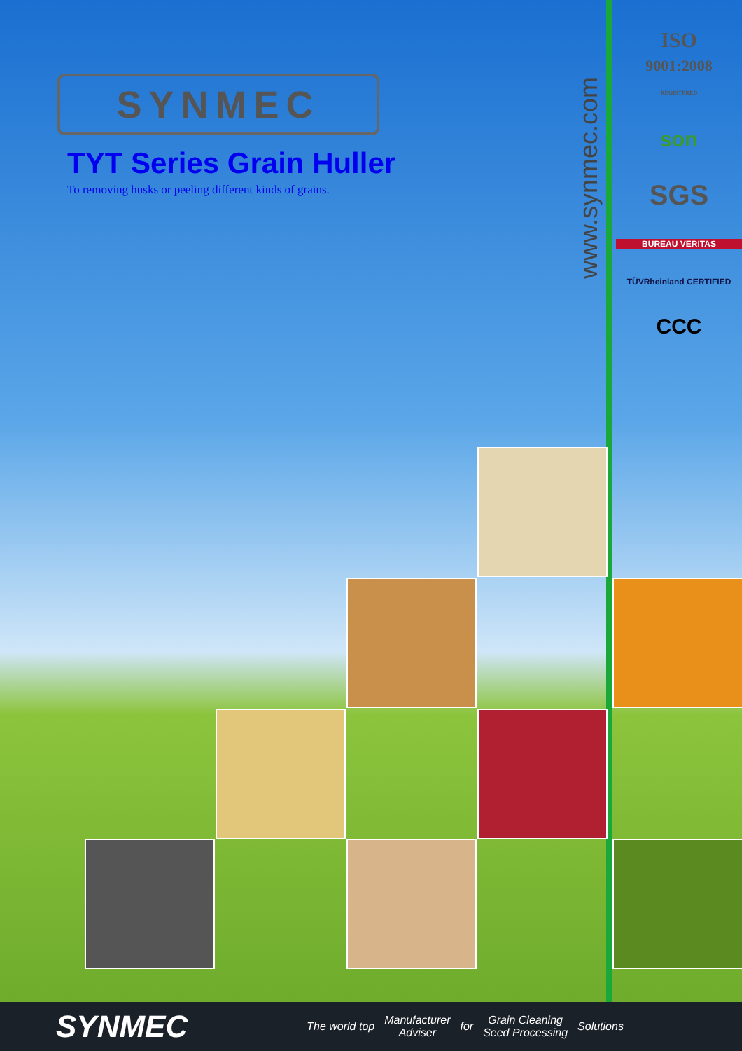SYNMEC
TYT Series Grain Huller
To removing husks or peeling different kinds of grains.
www.synmec.com
ISO
9001:2008
REGISTERED
son
SGS
BUREAU VERITAS
TÜVRheinland CERTIFIED
CCC
SYNMEC The world top Manufacturer
Adviser for Grain Cleaning
Seed Processing Solutions